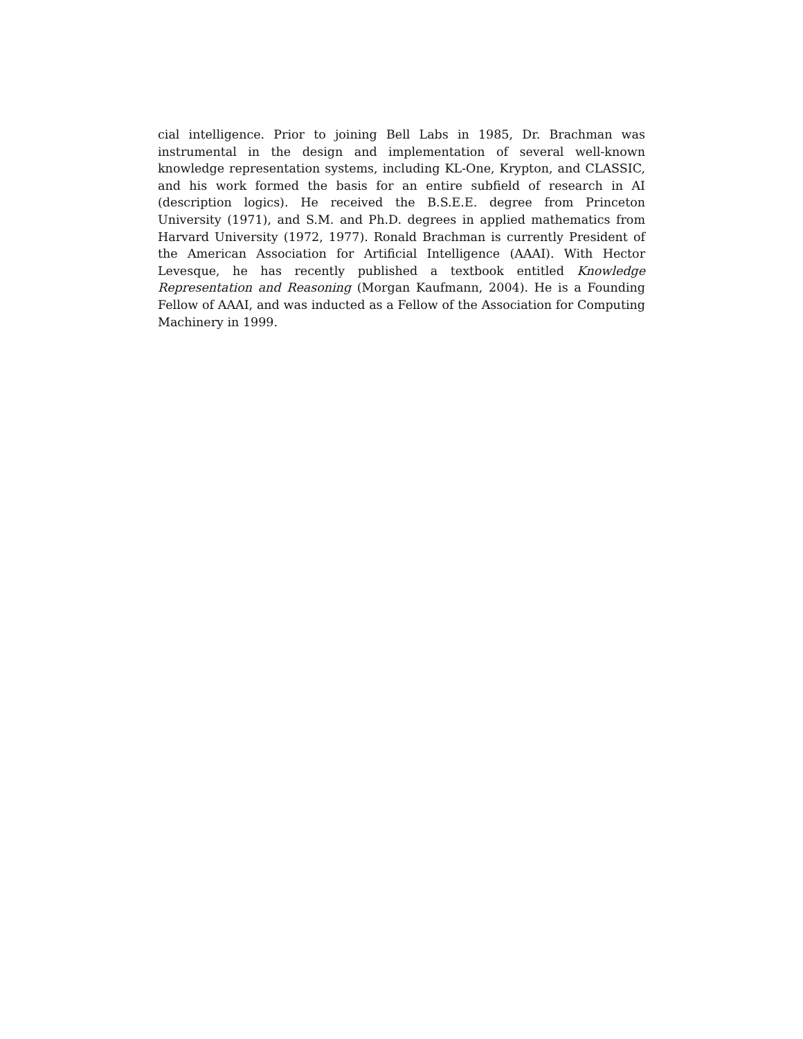cial intelligence. Prior to joining Bell Labs in 1985, Dr. Brachman was instrumental in the design and implementation of several well-known knowledge representation systems, including KL-One, Krypton, and CLASSIC, and his work formed the basis for an entire subfield of research in AI (description logics). He received the B.S.E.E. degree from Princeton University (1971), and S.M. and Ph.D. degrees in applied mathematics from Harvard University (1972, 1977). Ronald Brachman is currently President of the American Association for Artificial Intelligence (AAAI). With Hector Levesque, he has recently published a textbook entitled Knowledge Representation and Reasoning (Morgan Kaufmann, 2004). He is a Founding Fellow of AAAI, and was inducted as a Fellow of the Association for Computing Machinery in 1999.